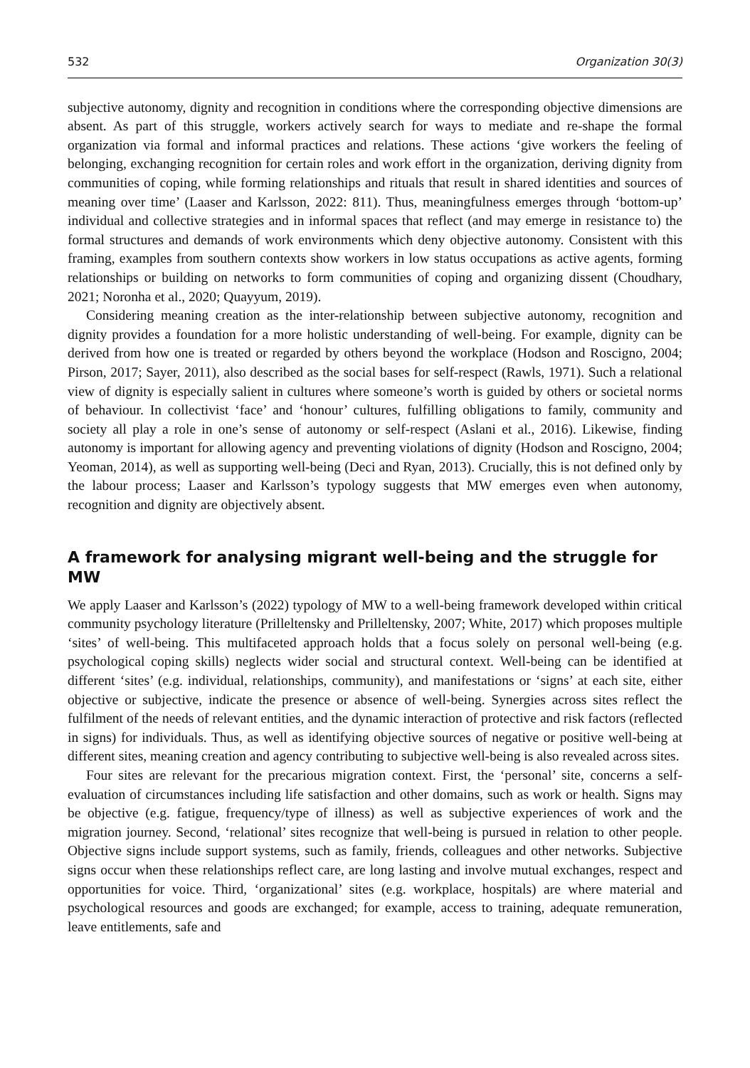532 Organization 30(3)
subjective autonomy, dignity and recognition in conditions where the corresponding objective dimensions are absent. As part of this struggle, workers actively search for ways to mediate and re-shape the formal organization via formal and informal practices and relations. These actions ‘give workers the feeling of belonging, exchanging recognition for certain roles and work effort in the organization, deriving dignity from communities of coping, while forming relationships and rituals that result in shared identities and sources of meaning over time’ (Laaser and Karlsson, 2022: 811). Thus, meaningfulness emerges through ‘bottom-up’ individual and collective strategies and in informal spaces that reflect (and may emerge in resistance to) the formal structures and demands of work environments which deny objective autonomy. Consistent with this framing, examples from southern contexts show workers in low status occupations as active agents, forming relationships or building on networks to form communities of coping and organizing dissent (Choudhary, 2021; Noronha et al., 2020; Quayyum, 2019).
Considering meaning creation as the inter-relationship between subjective autonomy, recognition and dignity provides a foundation for a more holistic understanding of well-being. For example, dignity can be derived from how one is treated or regarded by others beyond the workplace (Hodson and Roscigno, 2004; Pirson, 2017; Sayer, 2011), also described as the social bases for self-respect (Rawls, 1971). Such a relational view of dignity is especially salient in cultures where someone’s worth is guided by others or societal norms of behaviour. In collectivist ‘face’ and ‘honour’ cultures, fulfilling obligations to family, community and society all play a role in one’s sense of autonomy or self-respect (Aslani et al., 2016). Likewise, finding autonomy is important for allowing agency and preventing violations of dignity (Hodson and Roscigno, 2004; Yeoman, 2014), as well as supporting well-being (Deci and Ryan, 2013). Crucially, this is not defined only by the labour process; Laaser and Karlsson’s typology suggests that MW emerges even when autonomy, recognition and dignity are objectively absent.
A framework for analysing migrant well-being and the struggle for MW
We apply Laaser and Karlsson’s (2022) typology of MW to a well-being framework developed within critical community psychology literature (Prilleltensky and Prilleltensky, 2007; White, 2017) which proposes multiple ‘sites’ of well-being. This multifaceted approach holds that a focus solely on personal well-being (e.g. psychological coping skills) neglects wider social and structural context. Well-being can be identified at different ‘sites’ (e.g. individual, relationships, community), and manifestations or ‘signs’ at each site, either objective or subjective, indicate the presence or absence of well-being. Synergies across sites reflect the fulfilment of the needs of relevant entities, and the dynamic interaction of protective and risk factors (reflected in signs) for individuals. Thus, as well as identifying objective sources of negative or positive well-being at different sites, meaning creation and agency contributing to subjective well-being is also revealed across sites.
Four sites are relevant for the precarious migration context. First, the ‘personal’ site, concerns a self-evaluation of circumstances including life satisfaction and other domains, such as work or health. Signs may be objective (e.g. fatigue, frequency/type of illness) as well as subjective experiences of work and the migration journey. Second, ‘relational’ sites recognize that well-being is pursued in relation to other people. Objective signs include support systems, such as family, friends, colleagues and other networks. Subjective signs occur when these relationships reflect care, are long lasting and involve mutual exchanges, respect and opportunities for voice. Third, ‘organizational’ sites (e.g. workplace, hospitals) are where material and psychological resources and goods are exchanged; for example, access to training, adequate remuneration, leave entitlements, safe and